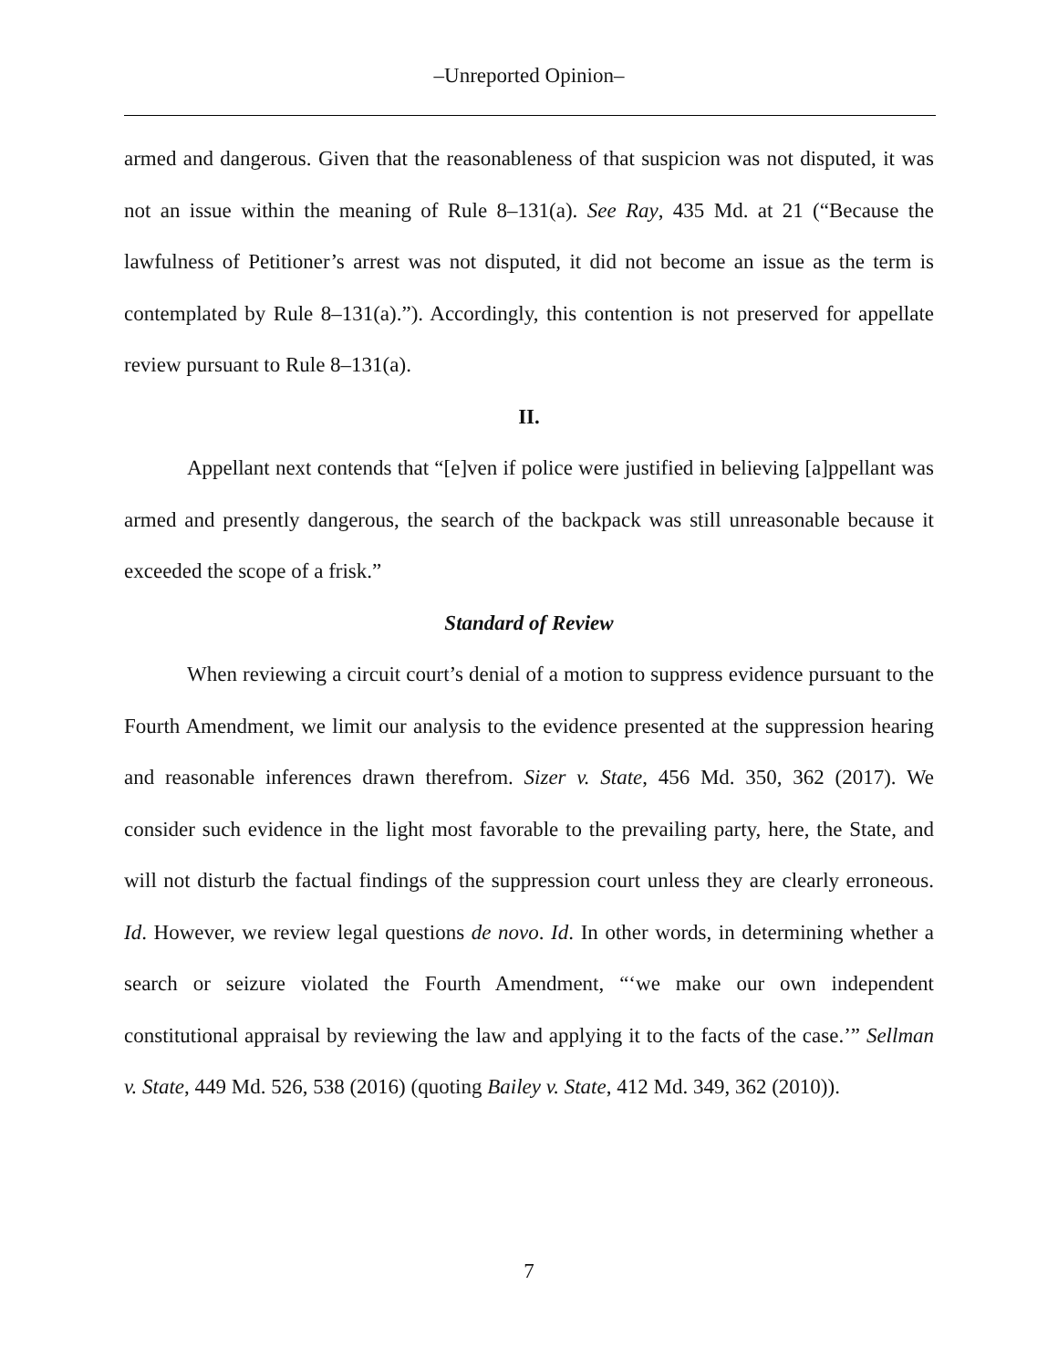–Unreported Opinion–
armed and dangerous. Given that the reasonableness of that suspicion was not disputed, it was not an issue within the meaning of Rule 8–131(a). See Ray, 435 Md. at 21 (“Because the lawfulness of Petitioner’s arrest was not disputed, it did not become an issue as the term is contemplated by Rule 8–131(a).”). Accordingly, this contention is not preserved for appellate review pursuant to Rule 8–131(a).
II.
Appellant next contends that “[e]ven if police were justified in believing [a]ppellant was armed and presently dangerous, the search of the backpack was still unreasonable because it exceeded the scope of a frisk.”
Standard of Review
When reviewing a circuit court’s denial of a motion to suppress evidence pursuant to the Fourth Amendment, we limit our analysis to the evidence presented at the suppression hearing and reasonable inferences drawn therefrom. Sizer v. State, 456 Md. 350, 362 (2017). We consider such evidence in the light most favorable to the prevailing party, here, the State, and will not disturb the factual findings of the suppression court unless they are clearly erroneous. Id. However, we review legal questions de novo. Id. In other words, in determining whether a search or seizure violated the Fourth Amendment, “‘we make our own independent constitutional appraisal by reviewing the law and applying it to the facts of the case.’” Sellman v. State, 449 Md. 526, 538 (2016) (quoting Bailey v. State, 412 Md. 349, 362 (2010)).
7